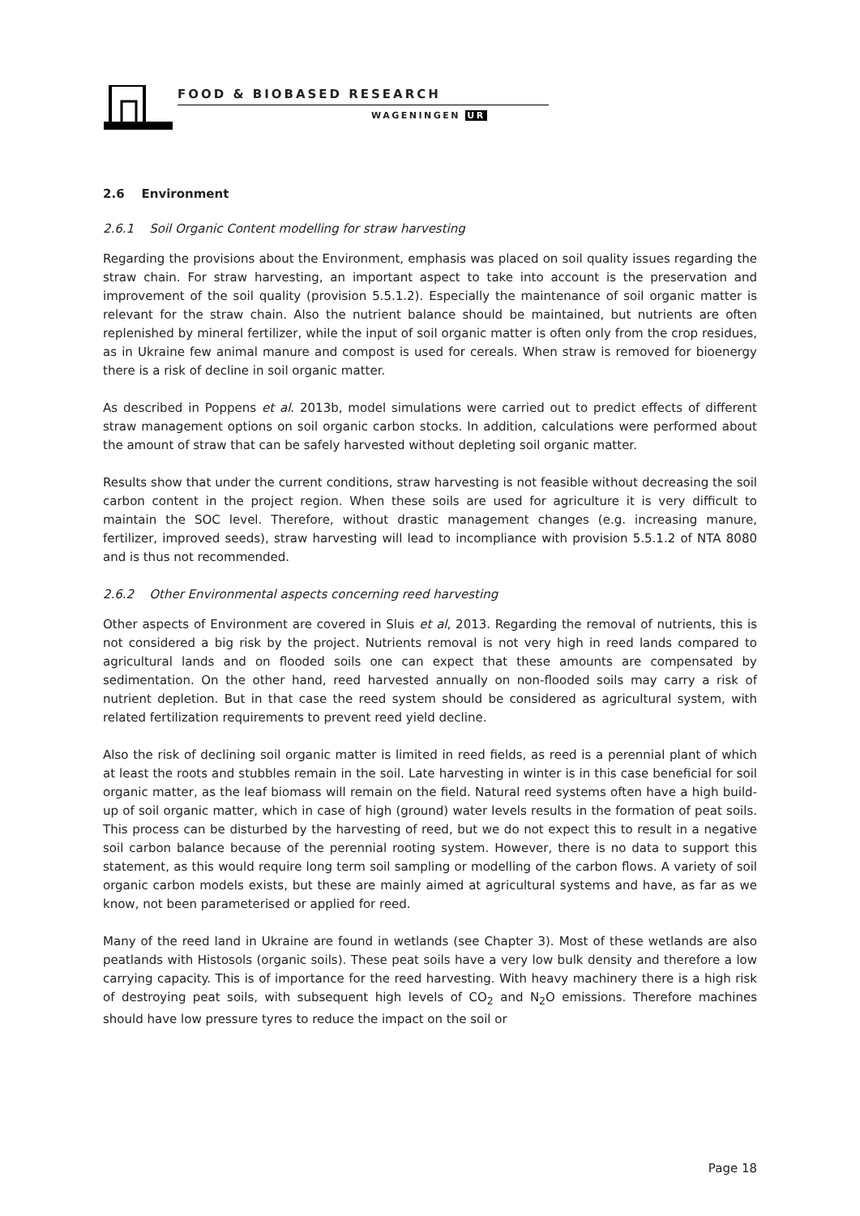FOOD & BIOBASED RESEARCH
WAGENINGEN UR
2.6 Environment
2.6.1 Soil Organic Content modelling for straw harvesting
Regarding the provisions about the Environment, emphasis was placed on soil quality issues regarding the straw chain. For straw harvesting, an important aspect to take into account is the preservation and improvement of the soil quality (provision 5.5.1.2). Especially the maintenance of soil organic matter is relevant for the straw chain. Also the nutrient balance should be maintained, but nutrients are often replenished by mineral fertilizer, while the input of soil organic matter is often only from the crop residues, as in Ukraine few animal manure and compost is used for cereals. When straw is removed for bioenergy there is a risk of decline in soil organic matter.
As described in Poppens et al. 2013b, model simulations were carried out to predict effects of different straw management options on soil organic carbon stocks. In addition, calculations were performed about the amount of straw that can be safely harvested without depleting soil organic matter.
Results show that under the current conditions, straw harvesting is not feasible without decreasing the soil carbon content in the project region. When these soils are used for agriculture it is very difficult to maintain the SOC level. Therefore, without drastic management changes (e.g. increasing manure, fertilizer, improved seeds), straw harvesting will lead to incompliance with provision 5.5.1.2 of NTA 8080 and is thus not recommended.
2.6.2 Other Environmental aspects concerning reed harvesting
Other aspects of Environment are covered in Sluis et al, 2013. Regarding the removal of nutrients, this is not considered a big risk by the project. Nutrients removal is not very high in reed lands compared to agricultural lands and on flooded soils one can expect that these amounts are compensated by sedimentation. On the other hand, reed harvested annually on non-flooded soils may carry a risk of nutrient depletion. But in that case the reed system should be considered as agricultural system, with related fertilization requirements to prevent reed yield decline.
Also the risk of declining soil organic matter is limited in reed fields, as reed is a perennial plant of which at least the roots and stubbles remain in the soil. Late harvesting in winter is in this case beneficial for soil organic matter, as the leaf biomass will remain on the field. Natural reed systems often have a high build-up of soil organic matter, which in case of high (ground) water levels results in the formation of peat soils. This process can be disturbed by the harvesting of reed, but we do not expect this to result in a negative soil carbon balance because of the perennial rooting system. However, there is no data to support this statement, as this would require long term soil sampling or modelling of the carbon flows. A variety of soil organic carbon models exists, but these are mainly aimed at agricultural systems and have, as far as we know, not been parameterised or applied for reed.
Many of the reed land in Ukraine are found in wetlands (see Chapter 3). Most of these wetlands are also peatlands with Histosols (organic soils). These peat soils have a very low bulk density and therefore a low carrying capacity. This is of importance for the reed harvesting. With heavy machinery there is a high risk of destroying peat soils, with subsequent high levels of CO<sub>2</sub> and N<sub>2</sub>O emissions. Therefore machines should have low pressure tyres to reduce the impact on the soil or
Page 18